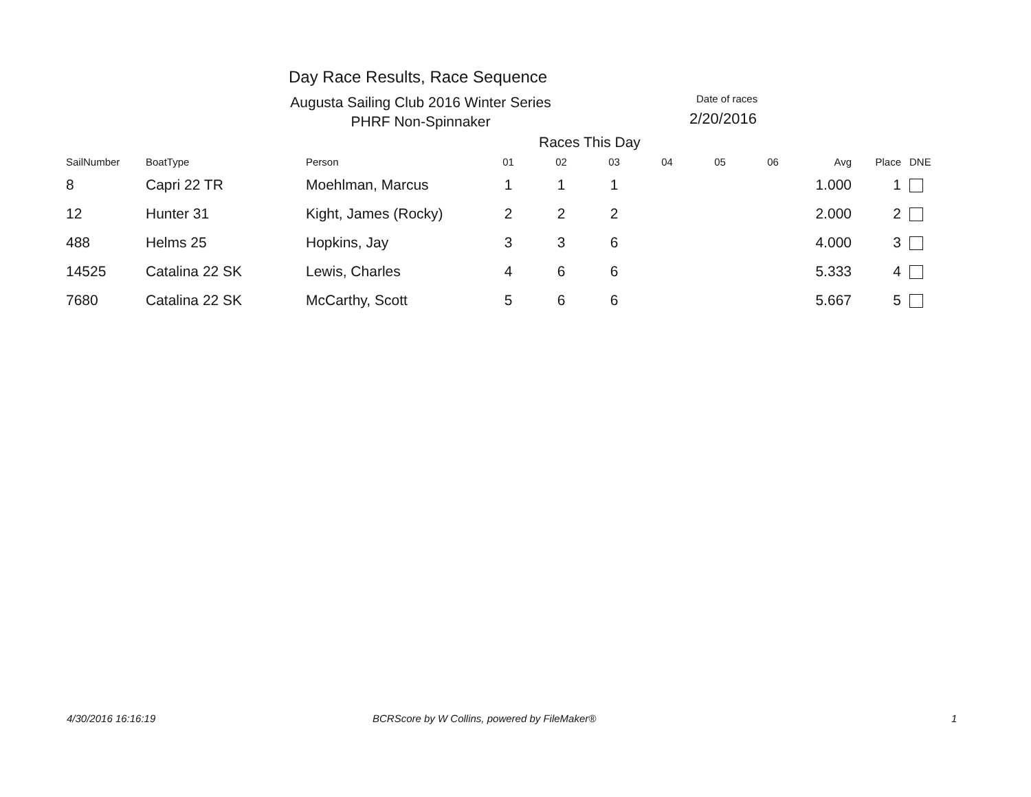Day Race Results, Race Sequence
Augusta Sailing Club 2016 Winter Series
PHRF Non-Spinnaker
Date of races
2/20/2016
Races This Day
| SailNumber | BoatType | Person | 01 | 02 | 03 | 04 | 05 | 06 | Avg | Place | DNE |
| --- | --- | --- | --- | --- | --- | --- | --- | --- | --- | --- | --- |
| 8 | Capri 22 TR | Moehlman, Marcus | 1 | 1 | 1 | | | | 1.000 | 1 | |
| 12 | Hunter 31 | Kight, James (Rocky) | 2 | 2 | 2 | | | | 2.000 | 2 | |
| 488 | Helms 25 | Hopkins, Jay | 3 | 3 | 6 | | | | 4.000 | 3 | |
| 14525 | Catalina 22 SK | Lewis, Charles | 4 | 6 | 6 | | | | 5.333 | 4 | |
| 7680 | Catalina 22 SK | McCarthy, Scott | 5 | 6 | 6 | | | | 5.667 | 5 | |
4/30/2016 16:16:19
BCRScore by W Collins, powered by FileMaker®
1